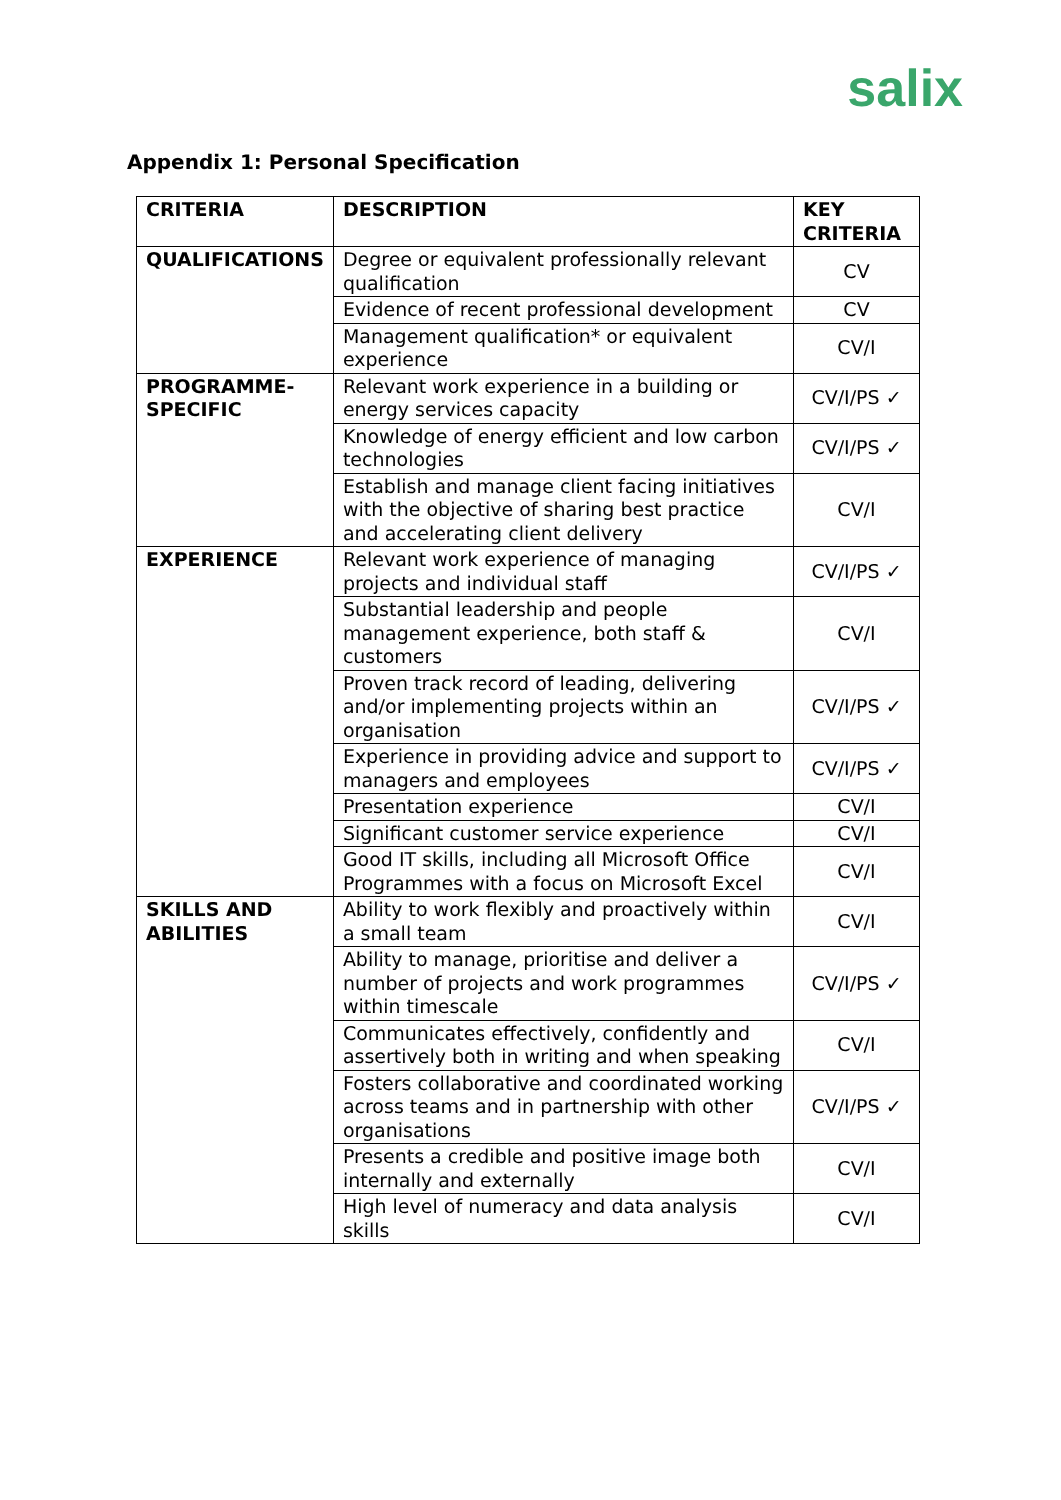salix
Appendix 1: Personal Specification
| CRITERIA | DESCRIPTION | KEY CRITERIA |
| --- | --- | --- |
| QUALIFICATIONS | Degree or equivalent professionally relevant qualification | CV |
| | Evidence of recent professional development | CV |
| | Management qualification* or equivalent experience | CV/I |
| PROGRAMME-SPECIFIC | Relevant work experience in a building or energy services capacity | CV/I/PS ✓ |
| | Knowledge of energy efficient and low carbon technologies | CV/I/PS ✓ |
| | Establish and manage client facing initiatives with the objective of sharing best practice and accelerating client delivery | CV/I |
| EXPERIENCE | Relevant work experience of managing projects and individual staff | CV/I/PS ✓ |
| | Substantial leadership and people management experience, both staff & customers | CV/I |
| | Proven track record of leading, delivering and/or implementing projects within an organisation | CV/I/PS ✓ |
| | Experience in providing advice and support to managers and employees | CV/I/PS ✓ |
| | Presentation experience | CV/I |
| | Significant customer service experience | CV/I |
| | Good IT skills, including all Microsoft Office Programmes with a focus on Microsoft Excel | CV/I |
| SKILLS AND ABILITIES | Ability to work flexibly and proactively within a small team | CV/I |
| | Ability to manage, prioritise and deliver a number of projects and work programmes within timescale | CV/I/PS ✓ |
| | Communicates effectively, confidently and assertively both in writing and when speaking | CV/I |
| | Fosters collaborative and coordinated working across teams and in partnership with other organisations | CV/I/PS ✓ |
| | Presents a credible and positive image both internally and externally | CV/I |
| | High level of numeracy and data analysis skills | CV/I |